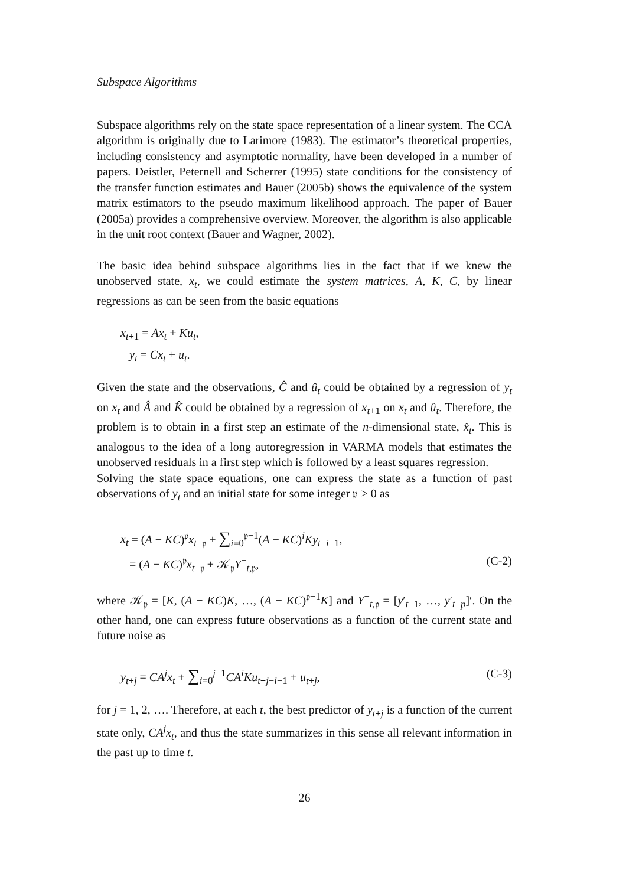Subspace Algorithms
Subspace algorithms rely on the state space representation of a linear system. The CCA algorithm is originally due to Larimore (1983). The estimator’s theoretical properties, including consistency and asymptotic normality, have been developed in a number of papers. Deistler, Peternell and Scherrer (1995) state conditions for the consistency of the transfer function estimates and Bauer (2005b) shows the equivalence of the system matrix estimators to the pseudo maximum likelihood approach. The paper of Bauer (2005a) provides a comprehensive overview. Moreover, the algorithm is also applicable in the unit root context (Bauer and Wagner, 2002).
The basic idea behind subspace algorithms lies in the fact that if we knew the unobserved state, x<sub>t</sub>, we could estimate the system matrices, A, K, C, by linear regressions as can be seen from the basic equations
x<sub>t+1</sub> = Ax<sub>t</sub> + Ku<sub>t</sub>,
y<sub>t</sub> = Cx<sub>t</sub> + u<sub>t</sub>.
Given the state and the observations, Ĉ and û<sub>t</sub> could be obtained by a regression of y<sub>t</sub> on x<sub>t</sub> and Â and K̂ could be obtained by a regression of x<sub>t+1</sub> on x<sub>t</sub> and û<sub>t</sub>. Therefore, the problem is to obtain in a first step an estimate of the n-dimensional state, x̂<sub>t</sub>. This is analogous to the idea of a long autoregression in VARMA models that estimates the unobserved residuals in a first step which is followed by a least squares regression.
Solving the state space equations, one can express the state as a function of past observations of y<sub>t</sub> and an initial state for some integer 𝔭 > 0 as
x<sub>t</sub> = (A − KC)<sup>𝔭</sup>x<sub>t−𝔭</sub> + ∑<sub>i=0</sub><sup>𝔭−1</sup>(A − KC)<sup>i</sup>Ky<sub>t−i−1</sub>,
= (A − KC)<sup>𝔭</sup>x<sub>t−𝔭</sub> + 𝒦<sub>𝔭</sub>Y<sup>−</sup><sub>t,𝔭</sub>, (C-2)
where 𝒦<sub>𝔭</sub> = [K, (A − KC)K, …, (A − KC)<sup>𝔭−1</sup>K] and Y<sup>−</sup><sub>t,𝔭</sub> = [y′<sub>t−1</sub>, …, y′<sub>t−p</sub>]′. On the other hand, one can express future observations as a function of the current state and future noise as
y<sub>t+j</sub> = CA<sup>j</sup>x<sub>t</sub> + ∑<sub>i=0</sub><sup>j−1</sup>CA<sup>i</sup>Ku<sub>t+j−i−1</sub> + u<sub>t+j</sub>, (C-3)
for j = 1, 2, …. Therefore, at each t, the best predictor of y<sub>t+j</sub> is a function of the current state only, CA<sup>j</sup>x<sub>t</sub>, and thus the state summarizes in this sense all relevant information in the past up to time t.
26